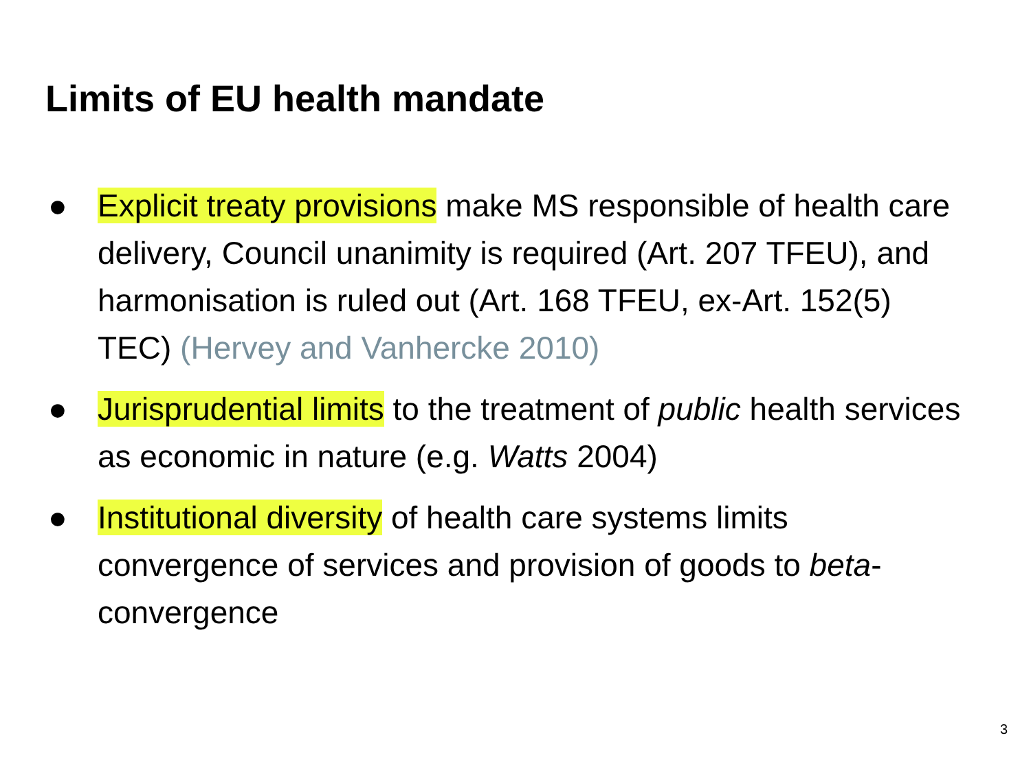Limits of EU health mandate
● Explicit treaty provisions make MS responsible of health care delivery, Council unanimity is required (Art. 207 TFEU), and harmonisation is ruled out (Art. 168 TFEU, ex-Art. 152(5) TEC) (Hervey and Vanhercke 2010)
● Jurisprudential limits to the treatment of public health services as economic in nature (e.g. Watts 2004)
● Institutional diversity of health care systems limits convergence of services and provision of goods to beta-convergence
3